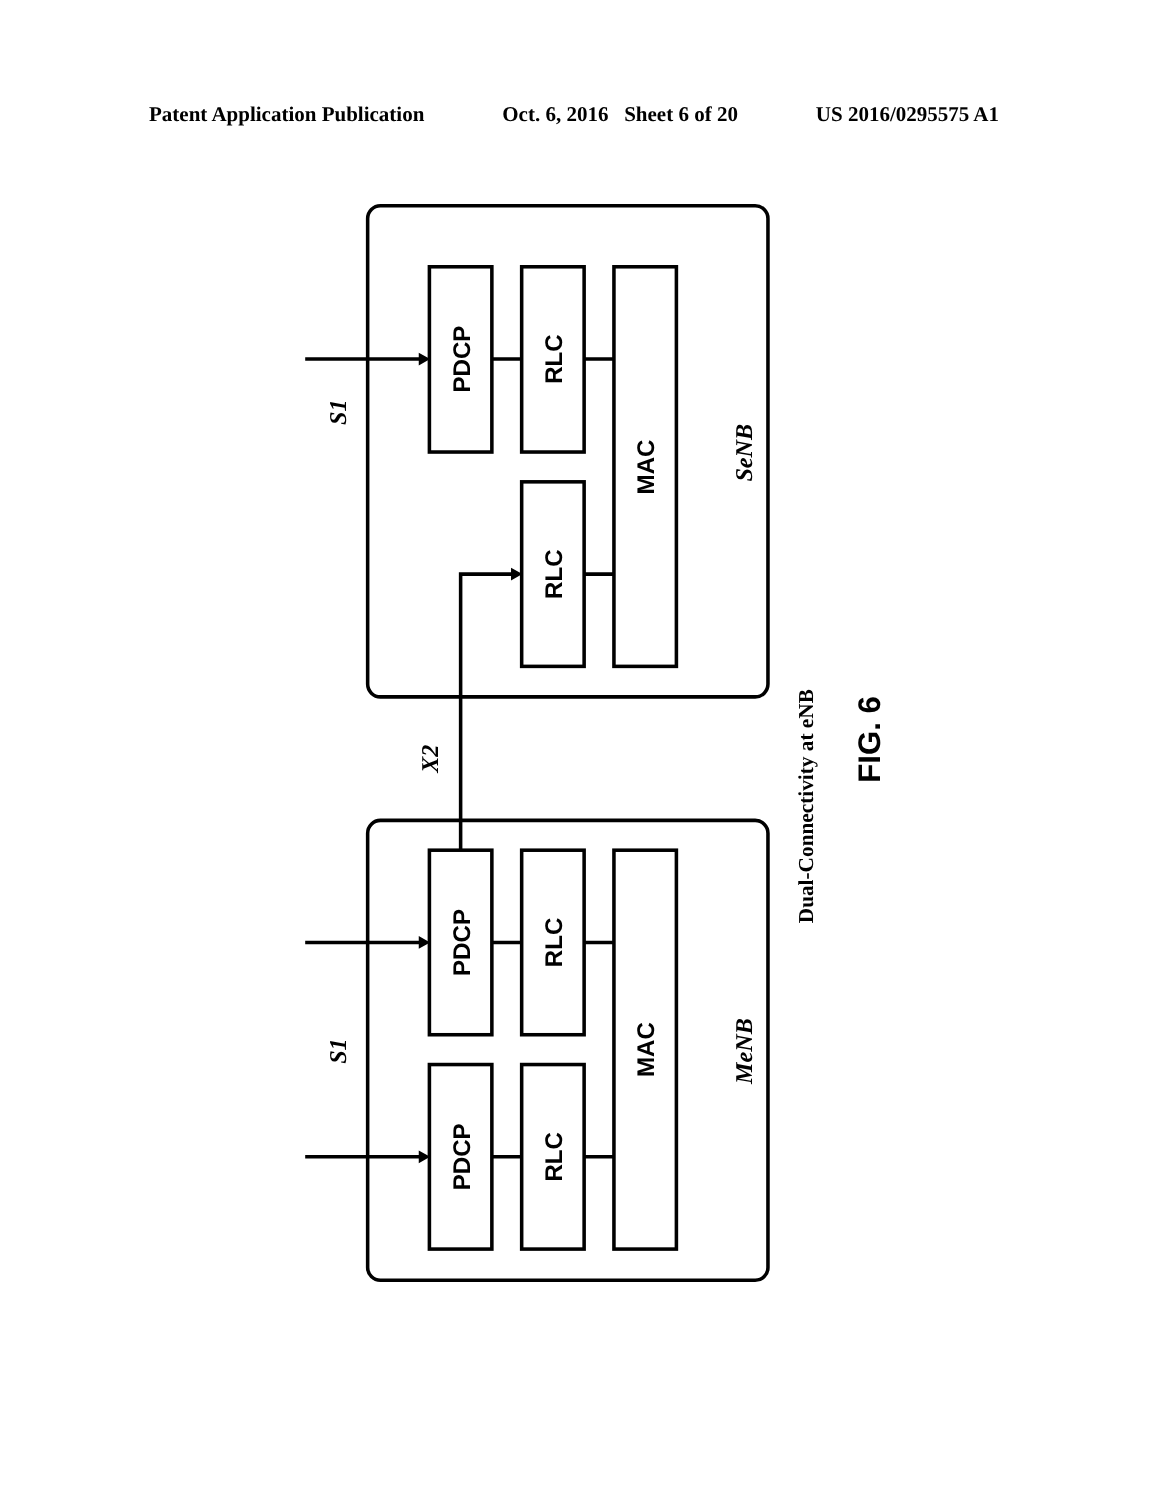Patent Application Publication Oct. 6, 2016 Sheet 6 of 20 US 2016/0295575 A1
PDCP
RLC
MAC
RLC
PDCP
RLC
PDCP
RLC
MAC
FIG. 6
S1
SeNB
X2
S1
MeNB
Dual-Connectivity at eNB